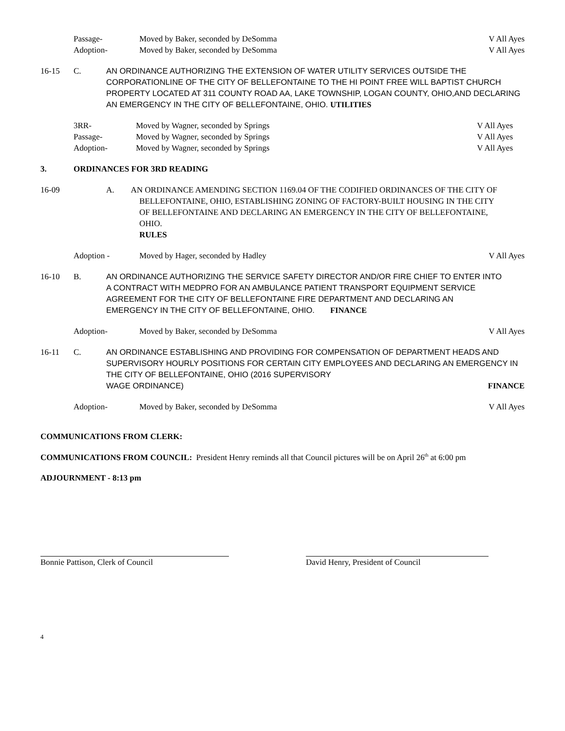Passage- Moved by Baker, seconded by DeSomma
V All Ayes
Adoption- Moved by Baker, seconded by DeSomma
V All Ayes
16-15 C. AN ORDINANCE AUTHORIZING THE EXTENSION OF WATER UTILITY SERVICES OUTSIDE THE CORPORATIONLINE OF THE CITY OF BELLEFONTAINE TO THE HI POINT FREE WILL BAPTIST CHURCH PROPERTY LOCATED AT 311 COUNTY ROAD AA, LAKE TOWNSHIP, LOGAN COUNTY, OHIO,AND DECLARING AN EMERGENCY IN THE CITY OF BELLEFONTAINE, OHIO. UTILITIES
3RR- Moved by Wagner, seconded by Springs
V All Ayes
Passage- Moved by Wagner, seconded by Springs
V All Ayes
Adoption- Moved by Wagner, seconded by Springs
V All Ayes
3. ORDINANCES FOR 3RD READING
16-09 A. AN ORDINANCE AMENDING SECTION 1169.04 OF THE CODIFIED ORDINANCES OF THE CITY OF
BELLEFONTAINE, OHIO, ESTABLISHING ZONING OF FACTORY-BUILT HOUSING IN THE CITY
OF BELLEFONTAINE AND DECLARING AN EMERGENCY IN THE CITY OF BELLEFONTAINE,
OHIO.
RULES
Adoption - Moved by Hager, seconded by Hadley
V All Ayes
16-10 B. AN ORDINANCE AUTHORIZING THE SERVICE SAFETY DIRECTOR AND/OR FIRE CHIEF TO ENTER INTO A CONTRACT WITH MEDPRO FOR AN AMBULANCE PATIENT TRANSPORT EQUIPMENT SERVICE AGREEMENT FOR THE CITY OF BELLEFONTAINE FIRE DEPARTMENT AND DECLARING AN EMERGENCY IN THE CITY OF BELLEFONTAINE, OHIO. FINANCE
Adoption- Moved by Baker, seconded by DeSomma
V All Ayes
16-11 C. AN ORDINANCE ESTABLISHING AND PROVIDING FOR COMPENSATION OF DEPARTMENT HEADS AND SUPERVISORY HOURLY POSITIONS FOR CERTAIN CITY EMPLOYEES AND DECLARING AN EMERGENCY IN THE CITY OF BELLEFONTAINE, OHIO (2016 SUPERVISORY
WAGE ORDINANCE) FINANCE
Adoption- Moved by Baker, seconded by DeSomma
V All Ayes
COMMUNICATIONS FROM CLERK:
COMMUNICATIONS FROM COUNCIL: President Henry reminds all that Council pictures will be on April 26<sup>th</sup> at 6:00 pm
ADJOURNMENT - 8:13 pm
Bonnie Pattison, Clerk of Council David Henry, President of Council
4